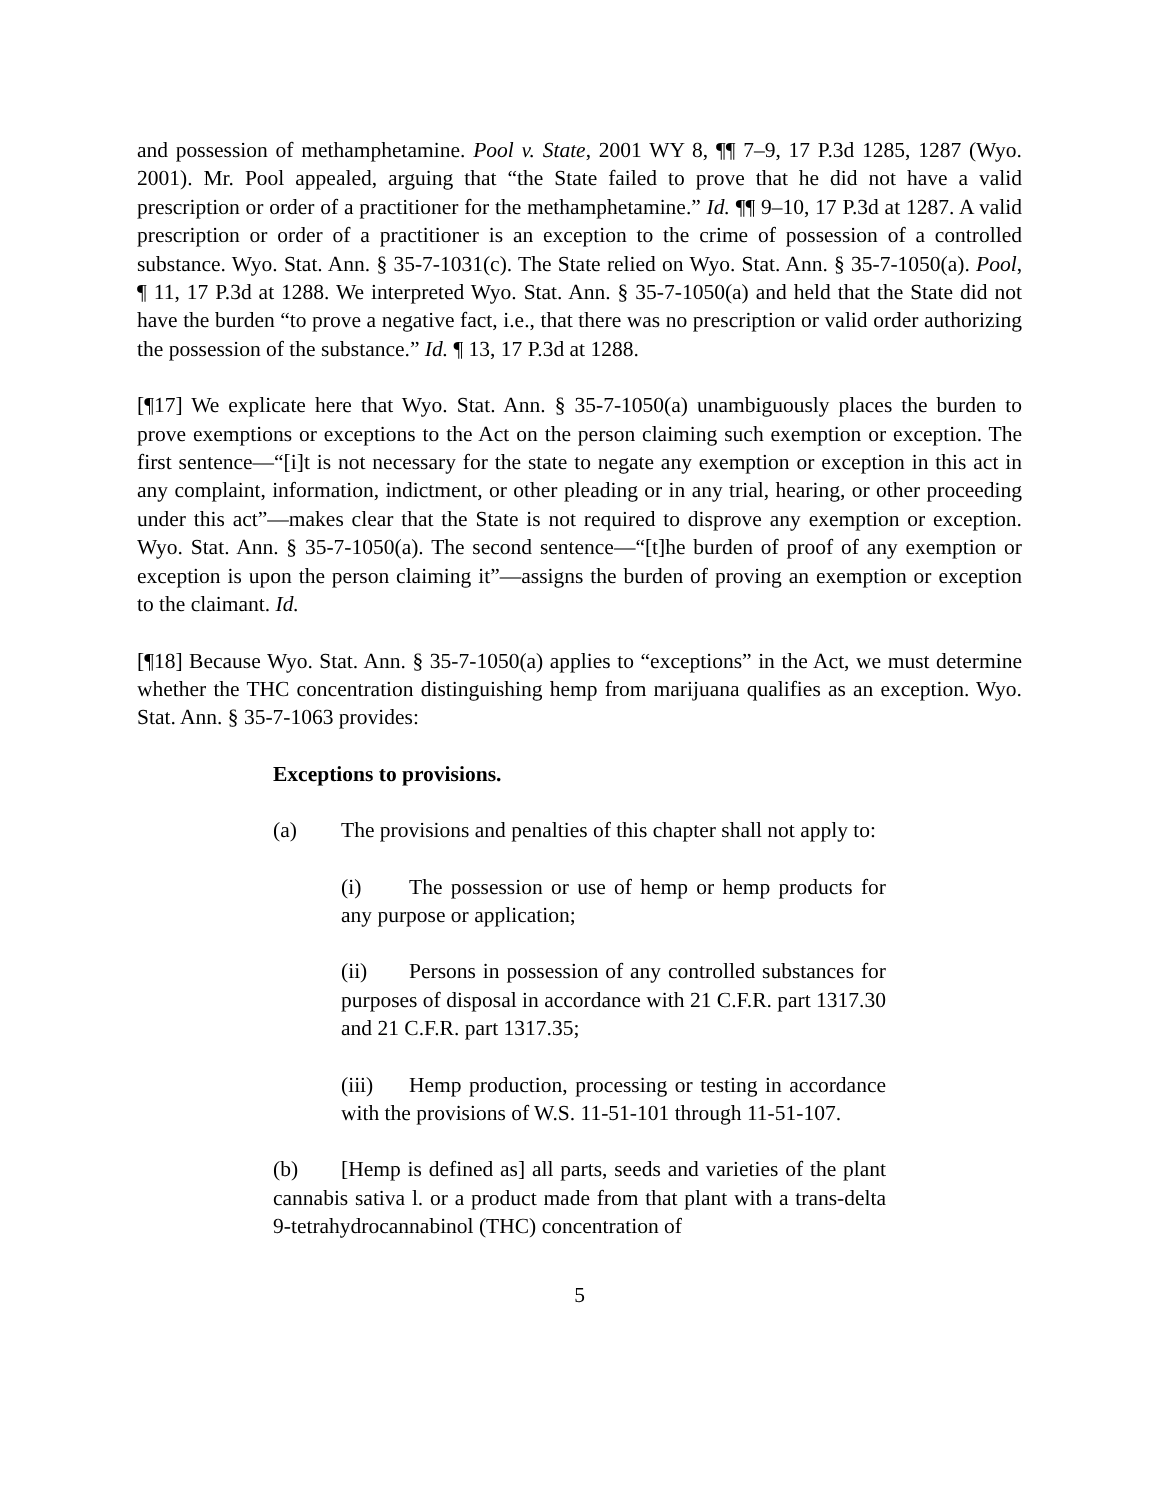and possession of methamphetamine. Pool v. State, 2001 WY 8, ¶¶ 7–9, 17 P.3d 1285, 1287 (Wyo. 2001). Mr. Pool appealed, arguing that “the State failed to prove that he did not have a valid prescription or order of a practitioner for the methamphetamine.” Id. ¶¶ 9–10, 17 P.3d at 1287. A valid prescription or order of a practitioner is an exception to the crime of possession of a controlled substance. Wyo. Stat. Ann. § 35-7-1031(c). The State relied on Wyo. Stat. Ann. § 35-7-1050(a). Pool, ¶ 11, 17 P.3d at 1288. We interpreted Wyo. Stat. Ann. § 35-7-1050(a) and held that the State did not have the burden “to prove a negative fact, i.e., that there was no prescription or valid order authorizing the possession of the substance.” Id. ¶ 13, 17 P.3d at 1288.
[¶17] We explicate here that Wyo. Stat. Ann. § 35-7-1050(a) unambiguously places the burden to prove exemptions or exceptions to the Act on the person claiming such exemption or exception. The first sentence—“[i]t is not necessary for the state to negate any exemption or exception in this act in any complaint, information, indictment, or other pleading or in any trial, hearing, or other proceeding under this act”—makes clear that the State is not required to disprove any exemption or exception. Wyo. Stat. Ann. § 35-7-1050(a). The second sentence—“[t]he burden of proof of any exemption or exception is upon the person claiming it”—assigns the burden of proving an exemption or exception to the claimant. Id.
[¶18] Because Wyo. Stat. Ann. § 35-7-1050(a) applies to “exceptions” in the Act, we must determine whether the THC concentration distinguishing hemp from marijuana qualifies as an exception. Wyo. Stat. Ann. § 35-7-1063 provides:
Exceptions to provisions.
(a) The provisions and penalties of this chapter shall not apply to:
(i) The possession or use of hemp or hemp products for any purpose or application;
(ii) Persons in possession of any controlled substances for purposes of disposal in accordance with 21 C.F.R. part 1317.30 and 21 C.F.R. part 1317.35;
(iii) Hemp production, processing or testing in accordance with the provisions of W.S. 11-51-101 through 11-51-107.
(b) [Hemp is defined as] all parts, seeds and varieties of the plant cannabis sativa l. or a product made from that plant with a trans-delta 9-tetrahydrocannabinol (THC) concentration of
5